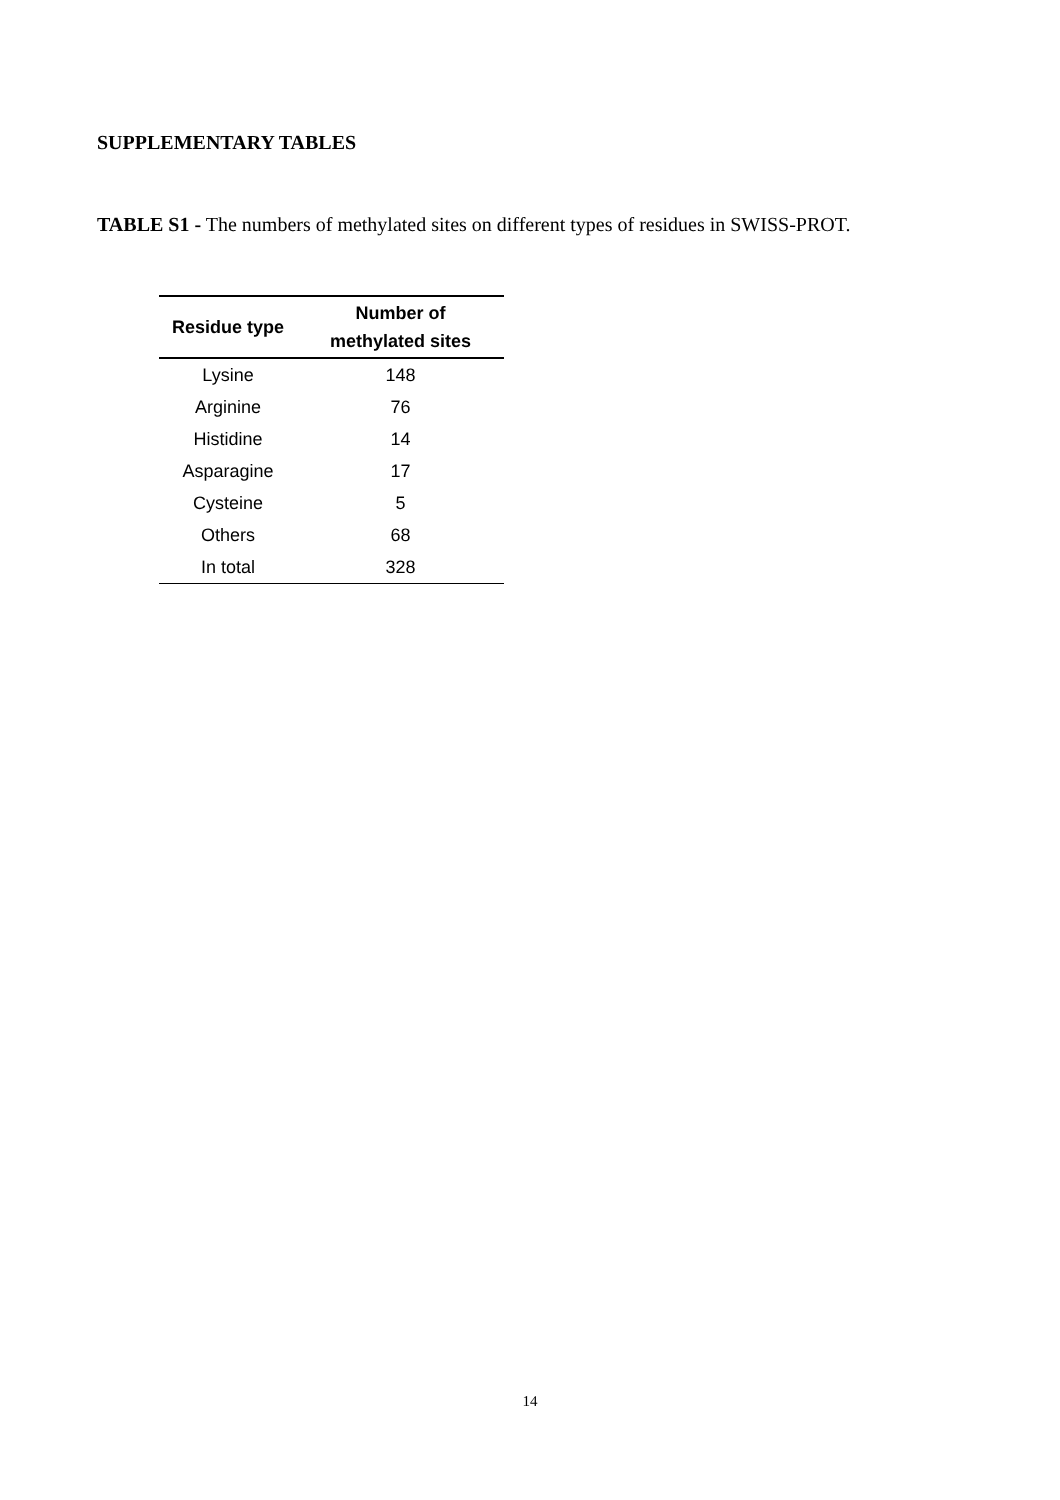SUPPLEMENTARY TABLES
TABLE S1 - The numbers of methylated sites on different types of residues in SWISS-PROT.
| Residue type | Number of methylated sites |
| --- | --- |
| Lysine | 148 |
| Arginine | 76 |
| Histidine | 14 |
| Asparagine | 17 |
| Cysteine | 5 |
| Others | 68 |
| In total | 328 |
14